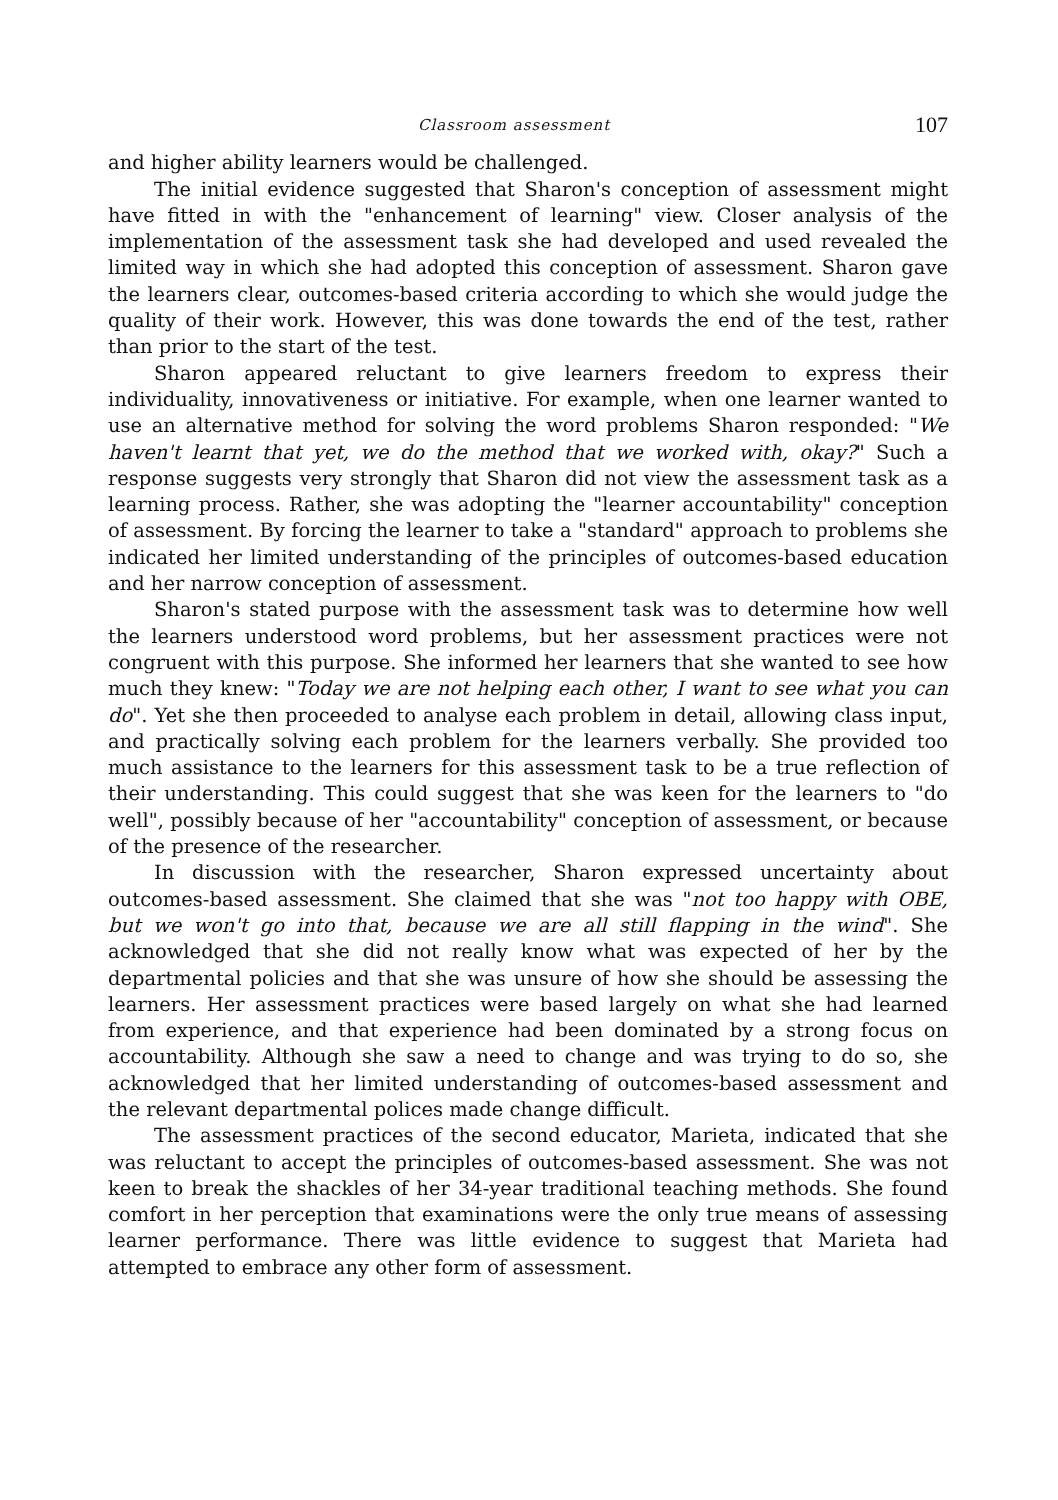Classroom assessment 107
and higher ability learners would be challenged.
The initial evidence suggested that Sharon's conception of assessment might have fitted in with the "enhancement of learning" view. Closer analysis of the implementation of the assessment task she had developed and used revealed the limited way in which she had adopted this conception of assessment. Sharon gave the learners clear, outcomes-based criteria according to which she would judge the quality of their work. However, this was done towards the end of the test, rather than prior to the start of the test.
Sharon appeared reluctant to give learners freedom to express their individuality, innovativeness or initiative. For example, when one learner wanted to use an alternative method for solving the word problems Sharon responded: "We haven't learnt that yet, we do the method that we worked with, okay?" Such a response suggests very strongly that Sharon did not view the assessment task as a learning process. Rather, she was adopting the "learner accountability" conception of assessment. By forcing the learner to take a "standard" approach to problems she indicated her limited understanding of the principles of outcomes-based education and her narrow conception of assessment.
Sharon's stated purpose with the assessment task was to determine how well the learners understood word problems, but her assessment practices were not congruent with this purpose. She informed her learners that she wanted to see how much they knew: "Today we are not helping each other, I want to see what you can do". Yet she then proceeded to analyse each problem in detail, allowing class input, and practically solving each problem for the learners verbally. She provided too much assistance to the learners for this assessment task to be a true reflection of their understanding. This could suggest that she was keen for the learners to "do well", possibly because of her "accountability" conception of assessment, or because of the presence of the researcher.
In discussion with the researcher, Sharon expressed uncertainty about outcomes-based assessment. She claimed that she was "not too happy with OBE, but we won't go into that, because we are all still flapping in the wind". She acknowledged that she did not really know what was expected of her by the departmental policies and that she was unsure of how she should be assessing the learners. Her assessment practices were based largely on what she had learned from experience, and that experience had been dominated by a strong focus on accountability. Although she saw a need to change and was trying to do so, she acknowledged that her limited understanding of outcomes-based assessment and the relevant departmental polices made change difficult.
The assessment practices of the second educator, Marieta, indicated that she was reluctant to accept the principles of outcomes-based assessment. She was not keen to break the shackles of her 34-year traditional teaching methods. She found comfort in her perception that examinations were the only true means of assessing learner performance. There was little evidence to suggest that Marieta had attempted to embrace any other form of assessment.